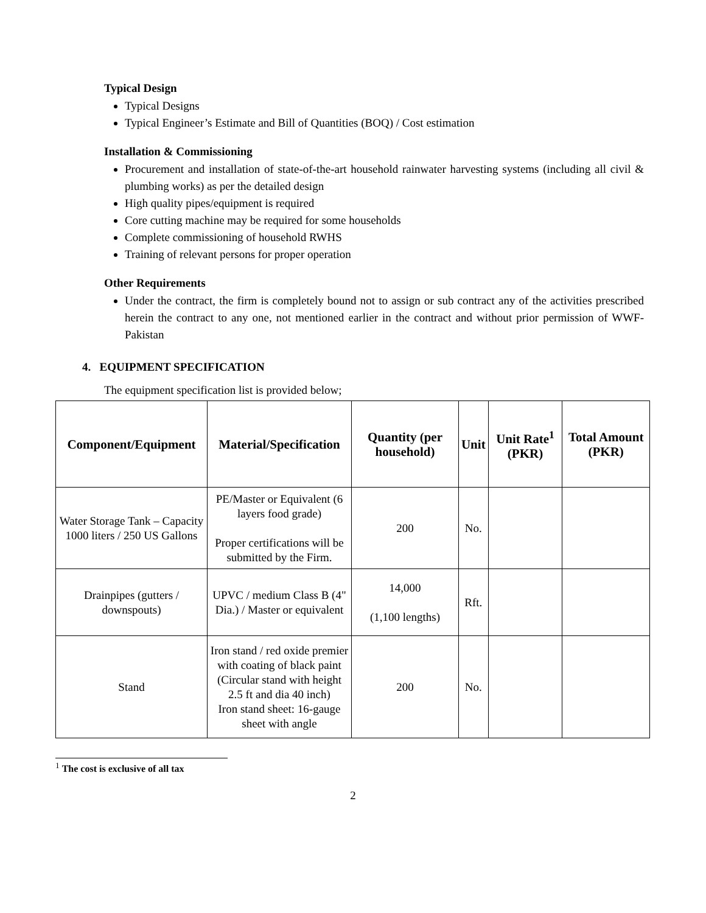Typical Design
Typical Designs
Typical Engineer’s Estimate and Bill of Quantities (BOQ) / Cost estimation
Installation & Commissioning
Procurement and installation of state-of-the-art household rainwater harvesting systems (including all civil & plumbing works) as per the detailed design
High quality pipes/equipment is required
Core cutting machine may be required for some households
Complete commissioning of household RWHS
Training of relevant persons for proper operation
Other Requirements
Under the contract, the firm is completely bound not to assign or sub contract any of the activities prescribed herein the contract to any one, not mentioned earlier in the contract and without prior permission of WWF-Pakistan
4. EQUIPMENT SPECIFICATION
The equipment specification list is provided below;
| Component/Equipment | Material/Specification | Quantity (per household) | Unit | Unit Rate<sup>1</sup> (PKR) | Total Amount (PKR) |
| --- | --- | --- | --- | --- | --- |
| Water Storage Tank – Capacity 1000 liters / 250 US Gallons | PE/Master or Equivalent (6 layers food grade) Proper certifications will be submitted by the Firm. | 200 | No. | | |
| Drainpipes (gutters / downspouts) | UPVC / medium Class B (4" Dia.) / Master or equivalent | 14,000 (1,100 lengths) | Rft. | | |
| Stand | Iron stand / red oxide premier with coating of black paint (Circular stand with height 2.5 ft and dia 40 inch) Iron stand sheet: 16-gauge sheet with angle | 200 | No. | | |
<sup>1</sup> The cost is exclusive of all tax
2